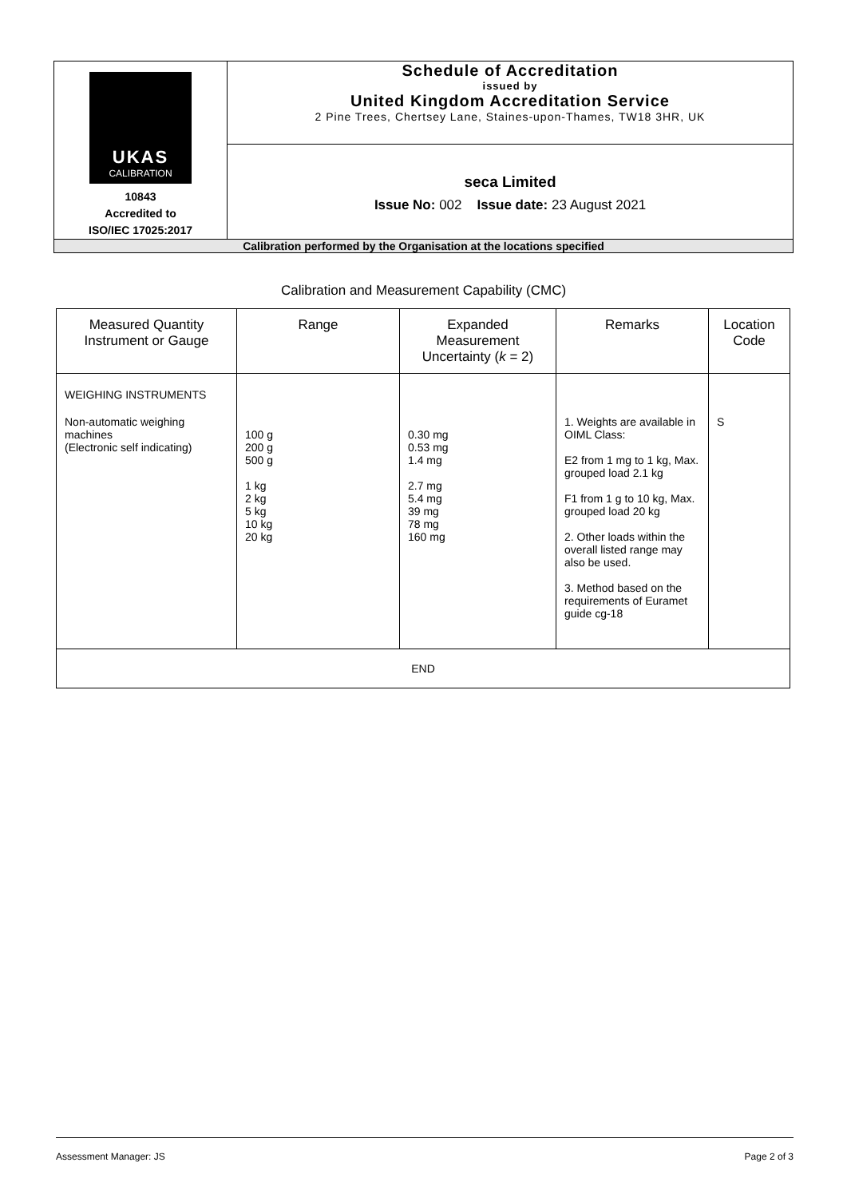| UKAS CALIBRATION 10843 Accredited to ISO/IEC 17025:2017 | Schedule of Accreditation issued by United Kingdom Accreditation Service 2 Pine Trees, Chertsey Lane, Staines-upon-Thames, TW18 3HR, UK |
| | seca Limited Issue No: 002 Issue date: 23 August 2021 |
| Calibration performed by the Organisation at the locations specified | |
Calibration and Measurement Capability (CMC)
| Measured Quantity Instrument or Gauge | Range | Expanded Measurement Uncertainty ( k = 2) | Remarks | Location Code |
| --- | --- | --- | --- | --- |
| WEIGHING INSTRUMENTS Non-automatic weighing machines (Electronic self indicating) | 100 g 200 g 500 g 1 kg 2 kg 5 kg 10 kg 20 kg | 0.30 mg 0.53 mg 1.4 mg 2.7 mg 5.4 mg 39 mg 78 mg 160 mg | 1. Weights are available in OIML Class: E2 from 1 mg to 1 kg, Max. grouped load 2.1 kg F1 from 1 g to 10 kg, Max. grouped load 20 kg 2. Other loads within the overall listed range may also be used. 3. Method based on the requirements of Euramet guide cg-18 | S |
| END | | | | |
Assessment Manager: JS Page 2 of 3